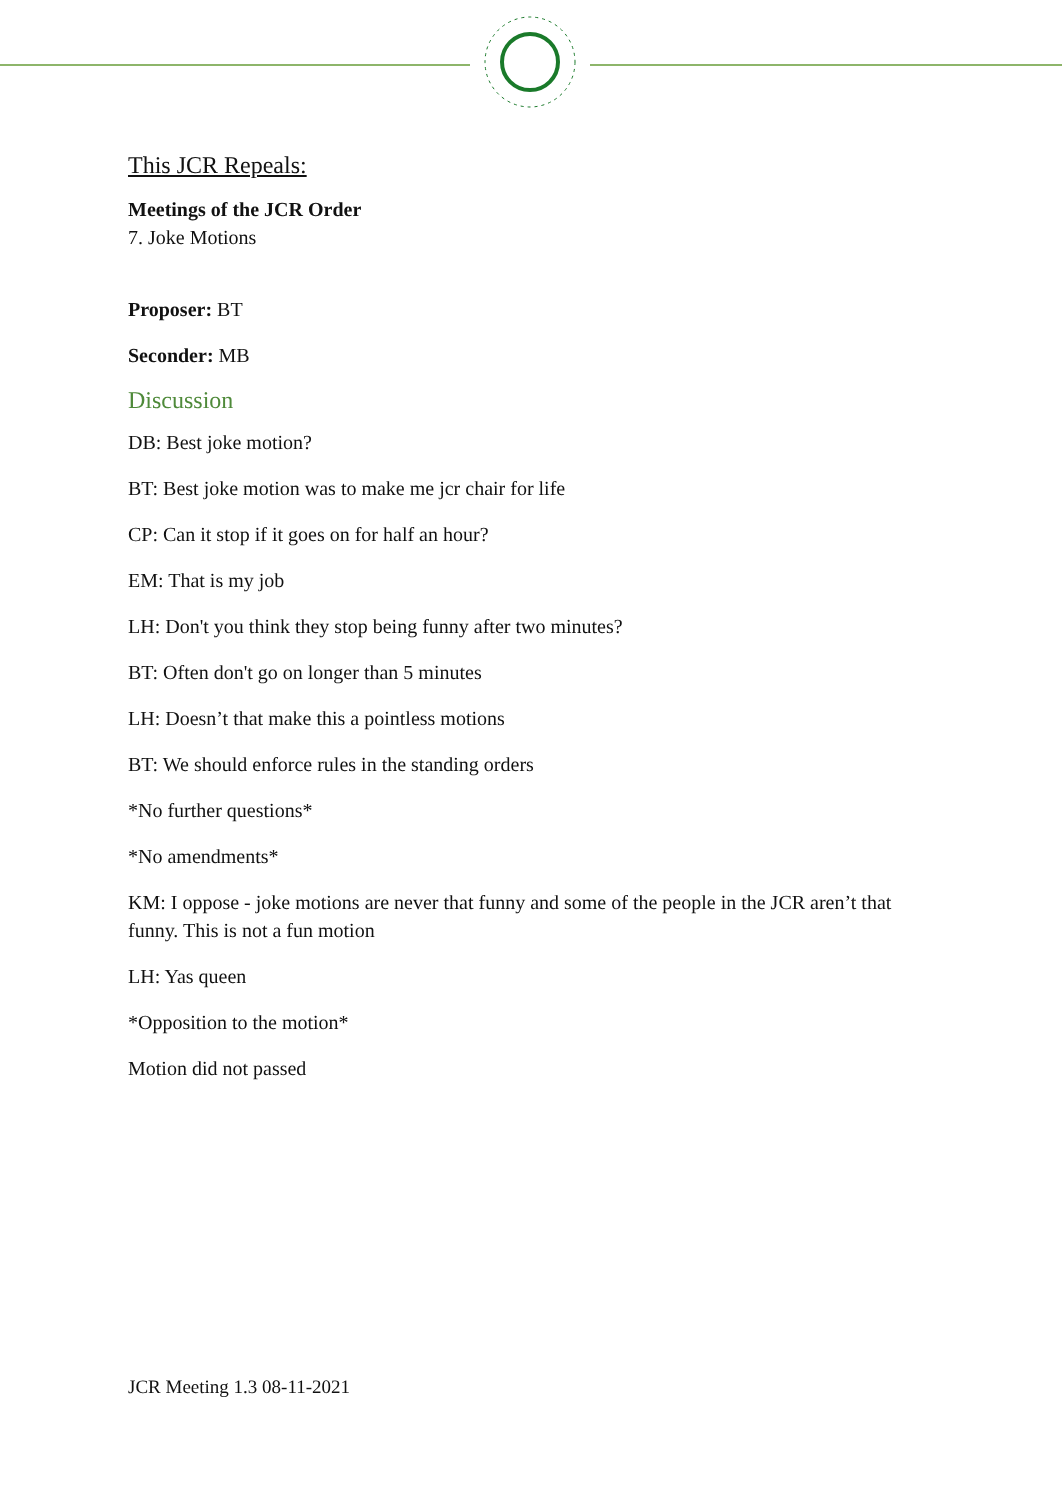This JCR Repeals:
Meetings of the JCR Order
7. Joke Motions
Proposer: BT
Seconder: MB
Discussion
DB: Best joke motion?
BT: Best joke motion was to make me jcr chair for life
CP: Can it stop if it goes on for half an hour?
EM: That is my job
LH: Don't you think they stop being funny after two minutes?
BT: Often don't go on longer than 5 minutes
LH: Doesn’t that make this a pointless motions
BT: We should enforce rules in the standing orders
*No further questions*
*No amendments*
KM: I oppose - joke motions are never that funny and some of the people in the JCR aren’t that funny. This is not a fun motion
LH: Yas queen
*Opposition to the motion*
Motion did not passed
JCR Meeting 1.3 08-11-2021